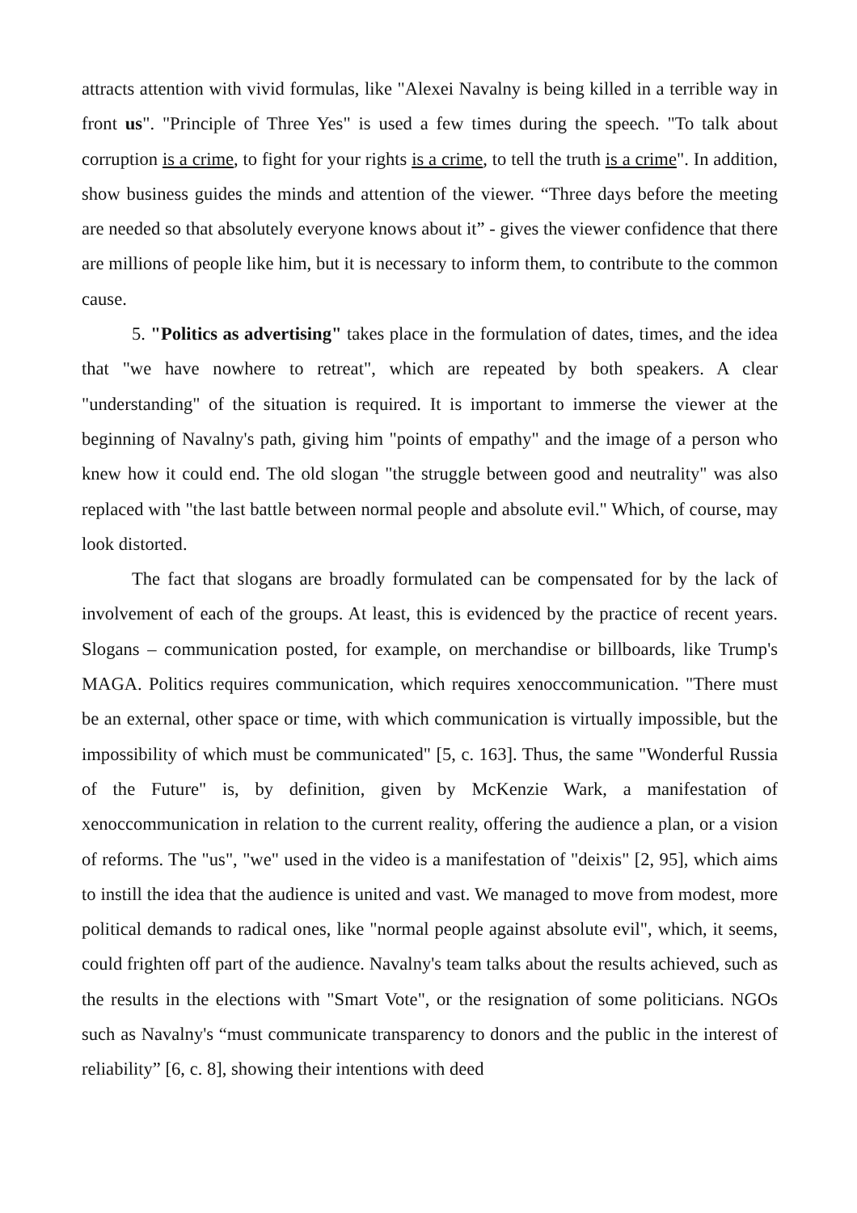attracts attention with vivid formulas, like "Alexei Navalny is being killed in a terrible way in front us". "Principle of Three Yes" is used a few times during the speech. "To talk about corruption is a crime, to fight for your rights is a crime, to tell the truth is a crime". In addition, show business guides the minds and attention of the viewer. “Three days before the meeting are needed so that absolutely everyone knows about it” - gives the viewer confidence that there are millions of people like him, but it is necessary to inform them, to contribute to the common cause.
5. "Politics as advertising" takes place in the formulation of dates, times, and the idea that "we have nowhere to retreat", which are repeated by both speakers. A clear "understanding" of the situation is required. It is important to immerse the viewer at the beginning of Navalny's path, giving him "points of empathy" and the image of a person who knew how it could end. The old slogan "the struggle between good and neutrality" was also replaced with "the last battle between normal people and absolute evil." Which, of course, may look distorted.
The fact that slogans are broadly formulated can be compensated for by the lack of involvement of each of the groups. At least, this is evidenced by the practice of recent years. Slogans – communication posted, for example, on merchandise or billboards, like Trump's MAGA. Politics requires communication, which requires xenoccommunication. "There must be an external, other space or time, with which communication is virtually impossible, but the impossibility of which must be communicated" [5, c. 163]. Thus, the same "Wonderful Russia of the Future" is, by definition, given by McKenzie Wark, a manifestation of xenoccommunication in relation to the current reality, offering the audience a plan, or a vision of reforms. The "us", "we" used in the video is a manifestation of "deixis" [2, 95], which aims to instill the idea that the audience is united and vast. We managed to move from modest, more political demands to radical ones, like "normal people against absolute evil", which, it seems, could frighten off part of the audience. Navalny's team talks about the results achieved, such as the results in the elections with "Smart Vote", or the resignation of some politicians. NGOs such as Navalny's “must communicate transparency to donors and the public in the interest of reliability” [6, c. 8], showing their intentions with deed